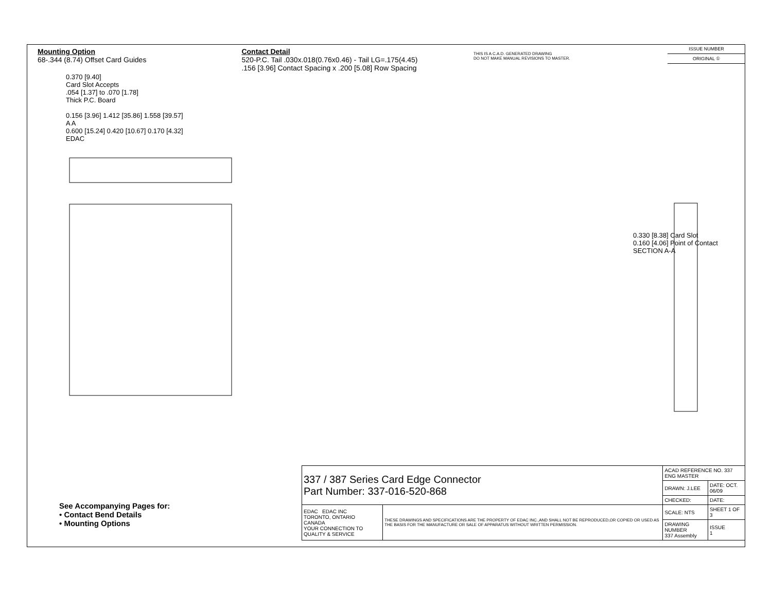Mounting Option
68-.344 (8.74) Offset Card Guides
Contact Detail
520-P.C. Tail .030x.018(0.76x0.46) - Tail LG=.175(4.45)
.156 [3.96] Contact Spacing x .200 [5.08] Row Spacing
THIS IS A C.A.D. GENERATED DRAWING
DO NOT MAKE MANUAL REVISIONS TO MASTER.
ISSUE NUMBER
ORIGINAL ①
0.370 [9.40]
Card Slot Accepts
.054 [1.37] to .070 [1.78]
Thick P.C. Board
0.156 [3.96] 1.412 [35.86] 1.558 [39.57]
A A
0.600 [15.24] 0.420 [10.67] 0.170 [4.32]
EDAC
0.330 [8.38] Card Slot
0.160 [4.06] Point of Contact
SECTION A-A
See Accompanying Pages for:
• Contact Bend Details
• Mounting Options
| 337 / 387 Series Card Edge Connector Part Number: 337-016-520-868 | | ACAD REFERENCE NO. 337 ENG MASTER | |
| | | DRAWN: J.LEE | DATE: OCT. 06/09 |
| | | CHECKED: | DATE: |
| EDAC EDAC INC TORONTO, ONTARIO CANADA YOUR CONNECTION TO QUALITY & SERVICE | THESE DRAWINGS AND SPECIFICATIONS ARE THE PROPERTY OF EDAC INC.,AND SHALL NOT BE REPRODUCED,OR COPIED OR USED AS THE BASIS FOR THE MANUFACTURE OR SALE OF APPARATUS WITHOUT WRITTEN PERMISSION. | SCALE: NTS | SHEET 1 OF 3 |
| | | DRAWING NUMBER 337 Assembly | ISSUE 1 |